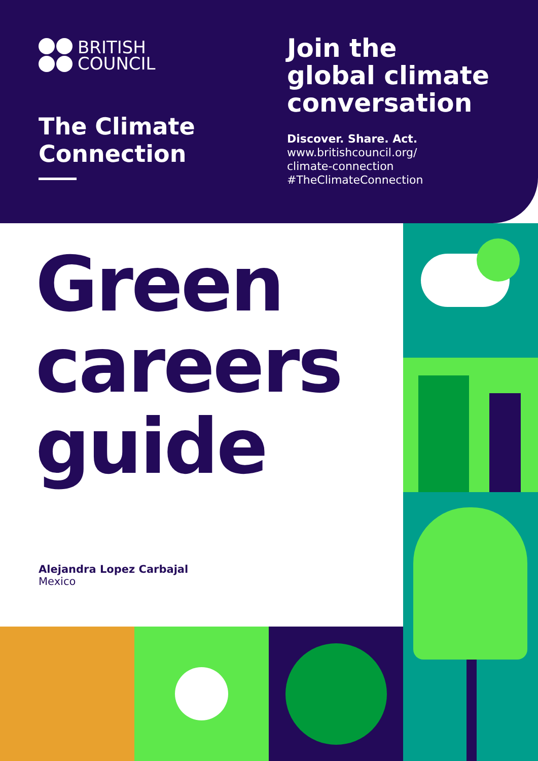BRITISH
COUNCIL
The Climate
Connection
Join the
global climate
conversation
Discover. Share. Act.
www.britishcouncil.org/
climate-connection
#TheClimateConnection
Green
careers
guide
Alejandra Lopez Carbajal
Mexico